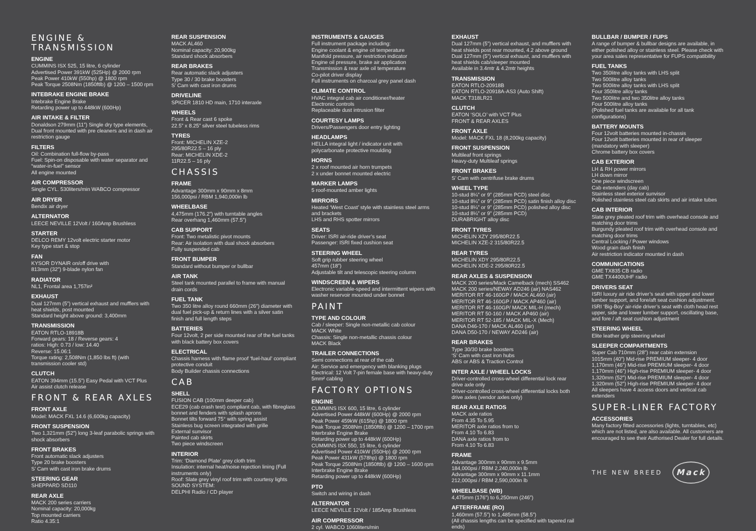ENGINE & TRANSMISSION
ENGINE
CUMMINS ISX 525, 15 litre, 6 cylinder
Advertised Power 391kW (525Hp) @ 2000 rpm
Peak Power 410kW (550hp) @ 1800 rpm
Peak Torque 2508Nm (1850ftlb) @ 1200 – 1500 rpm
INTEBRAKE ENGINE BRAKE
Intebrake Engine Brake
Retarding power up to 448kW (600Hp)
AIR INTAKE & FILTER
Donaldson 279mm (11”) Single dry type elements, Dual front mounted with pre cleaners and in dash air restriction gauge
FILTERS
Oil: Combination full-flow by-pass
Fuel: Spin-on disposable with water separator and “water-in-fuel” sensor
All engine mounted
AIR COMPRESSOR
Single CYL. 530liters/min WABCO compressor
AIR DRYER
Bendix air dryer
ALTERNATOR
LEECE NEVILLE 12Volt / 160Amp Brushless
STARTER
DELCO REMY 12volt electric starter motor
Key type start & stop
FAN
KYSOR DYNAIR on/off drive with
813mm (32”) 9-blade nylon fan
RADIATOR
NL1, Frontal area 1,757in²
EXHAUST
Dual 127mm (5”) vertical exhaust and mufflers with heat shields, post mounted
Standard height above ground: 3,400mm
TRANSMISSION
EATON RTLO-18918B
Forward gears: 18 / Reverse gears: 4
ratios: High: 0.73 / low: 14.40
Reverse: 15.06:1
Torque rating: 2,508Nm (1,850 lbs ft) (with transmission cooler std)
CLUTCH
EATON 394mm (15.5”) Easy Pedal with VCT Plus
Air assist clutch release
FRONT & REAR AXLES
FRONT AXLE
Model: MACK FXL 14.6 (6,600kg capacity)
FRONT SUSPENSION
Two 1,321mm (52”) long 3-leaf parabolic springs with shock absorbers
FRONT BRAKES
Front automatic slack adjusters
Type 20 brake boosters
S’ Cam with cast iron brake drums
STEERING GEAR
SHEPPARD SD110
REAR AXLE
MACK 200 series carriers
Nominal capacity: 20,000kg
Top mounted carriers
Ratio 4.35:1
REAR SUSPENSION
MACK AL460
Nominal capacity: 20,900kg
Standard shock absorbers
REAR BRAKES
Rear automatic slack adjusters
Type 30 / 30 brake boosters
S’ Cam with cast iron drums
DRIVELINE
SPICER 1810 HD main, 1710 interaxle
WHEELS
Front & Rear cast 6 spoke
22.5” x 8.25” silver steel tubeless rims
TYRES
Front: MICHELIN XZE-2
295/80R22.5 – 16 ply
Rear: MICHELIN XDE-2
11R22.5 – 16 ply
CHASSIS
FRAME
Advantage 300mm x 90mm x 8mm
156,000psi / RBM 1,940,000in lb
WHEELBASE
4,475mm (176.2”) with turntable angles
Rear overhang 1,460mm (57.5”)
CAB SUPPORT
Front: Two metalistic pivot mounts
Rear: Air isolation with dual shock absorbers
Fully suspended cab
FRONT BUMPER
Standard without bumper or bullbar
AIR TANK
Steel tank mounted parallel to frame with manual drain cords
FUEL TANK
Two 350 litre alloy round 660mm (26”) diameter with dual fuel pick-up & return lines with a silver satin finish and full length steps
BATTERIES
Four 12volt, 2 per side mounted rear of the fuel tanks with black battery box covers
ELECTRICAL
Chassis harness with flame proof ‘fuel-haul’ compliant protective conduit
Body Builder chassis connections
CAB
SHELL
FUSION CAB (100mm deeper cab)
ECE29 (cab crash test) compliant cab, with fibreglass bonnet and fenders with splash aprons
Bonnet tilts forward 75° with spring assist
Stainless bug screen integrated with grille
External sunvisor
Painted cab skirts
Two piece windscreen
INTERIOR
Trim: ‘Diamond Plate’ grey cloth trim
Insulation: internal heat/noise rejection lining (Full instruments only)
Roof: Slate grey vinyl roof trim with courtesy lights
SOUND SYSTEM:
DELPHI Radio / CD player
INSTRUMENTS & GAUGES
Full instrument package including:
Engine coolant & engine oil temperature
Manifold pressure, air restriction indicator
Engine oil pressure, brake air application
Transmission & rear axle oil temperature
Co-pilot driver display
Full instruments on charcoal grey panel dash
CLIMATE CONTROL
HVAC integral cab air conditioner/heater
Electronic controls
Replaceable dust intrusion filter
COURTESY LAMPS
Drivers/Passengers door entry lighting
HEADLAMPS
HELLA integral light / indicator unit with polycarbonate protective moulding
HORNS
2 x roof mounted air horn trumpets
2 x under bonnet mounted electric
MARKER LAMPS
5 roof-mounted amber lights
MIRRORS
Heated ‘West Coast’ style with stainless steel arms and brackets
LHS and RHS spotter mirrors
SEATS
Driver: ISRI air-ride driver’s seat
Passenger: ISRI fixed cushion seat
STEERING WHEEL
Soft grip rubber steering wheel
457mm (18”)
Adjustable tilt and telescopic steering column
WINDSCREEN & WIPERS
Electronic variable-speed and intermittent wipers with washer reservoir mounted under bonnet
PAINT
TYPE AND COLOUR
Cab / sleeper: Single non-metallic cab colour
MACK White
Chassis: Single non-metallic chassis colour
MACK Black
TRAILER CONNECTIONS
Semi connections at rear of the cab
Air: Service and emergency with blanking plugs
Electrical: 12 Volt 7-pin female base with heavy-duty 5mm² cabling
FACTORY OPTIONS
ENGINE
CUMMINS ISX 600, 15 litre, 6 cylinder
Advertised Power 448kW (600Hp) @ 2000 rpm
Peak Power 459kW (615hp) @ 1800 rpm
Peak Torque 2508Nm (1850ftlb) @ 1200 – 1700 rpm
Interbrake Engine Brake
Retarding power up to 448kW (600Hp)
CUMMINS ISX 550, 15 litre, 6 cylinder
Advertised Power 410kW (550Hp) @ 2000 rpm
Peak Power 431kW (578hp) @ 1800 rpm
Peak Torque 2508Nm (1850ftlb) @ 1200 – 1600 rpm
Interbrake Engine Brake
Retarding power up to 448kW (600Hp)
PTO
Switch and wiring in dash
ALTERNATOR
LEECE NEVILLE 12Volt / 185Amp Brushless
AIR COMPRESSOR
2 cyl. WABCO 1060liters/min
EXHAUST
Dual 127mm (5”) vertical exhaust, and mufflers with heat shields post rear mounted, 4.2 above ground
Dual 127mm (5”) vertical exhaust, and mufflers with heat shields cab/sleeper mounted
Available in 3.4mtr & 4.2mtr heights
TRANSMISSION
EATON RTLO-20918B
EATON RTLO-20918A-AS3 (Auto Shift)
MACK T318LR21
CLUTCH
EATON ‘SOLO’ with VCT Plus
FRONT & REAR AXLES
FRONT AXLE
Model: MACK FXL 18 (8,200kg capacity)
FRONT SUSPENSION
Multileaf front springs
Heavy-duty Multileaf springs
FRONT BRAKES
S’ Cam with centrifuse brake drums
WHEEL TYPE
10-stud 8¼” or 9” (285mm PCD) steel disc
10-stud 8¼” or 9” (285mm PCD) satin finish alloy disc
10-stud 8¼” or 9” (285mm PCD) polished alloy disc
10-stud 8¼” or 9” (285mm PCD)
DURABRIGHT alloy disc
FRONT TYRES
MICHELIN XZY 295/80R22.5
MICHELIN XZE-2 315/80R22.5
REAR TYRES
MICHELIN XDY 295/80R22.5
MICHELIN XDE-2 295/80R22.5
REAR AXLES & SUSPENSION
MACK 200 series/Mack Camelback (mech) SS462
MACK 200 series/NEWAY AD246 (air) NAS462
MERITOR RT 46-160GP / MACK AL460 (air)
MERITOR RT 46-160GP / MACK AP460 (air)
MERITOR RT 46-160GP/ MACK MIL-H (mech)
MERITOR RT 50-160 / MACK AP460 (air)
MERITOR RT 52-185 / MACK MIL-X (Mech)
DANA D46-170 / MACK AL460 (air)
DANA D50-170 / NEWAY AD246 (air)
REAR BRAKES
Type 30/30 brake boosters
‘S’ Cam with cast iron hubs
ABS or ABS & Traction Control
INTER AXLE / WHEEL LOCKS
Driver-controlled cross-wheel differential lock rear drive axle only
Driver-controlled cross-wheel differential locks both drive axles (vendor axles only)
REAR AXLE RATIOS
MACK axle ratios
From 4.35 To 5.95
MERITOR axle ratios from to
From 4.10 To 6.83
DANA axle ratios from to
From 4.10 To 6.83
FRAME
Advantage 300mm x 90mm x 9.5mm
184,000psi / RBM 2,240,000in lb
Advantage 300mm x 90mm x 11.1mm
212,000psi / RBM 2,590,000in lb
WHEELBASE (WB)
4,475mm (176”) to 6,250mm (246”)
AFTERFRAME (RO)
1,460mm (57.5”) to 1,485mm (58.5”)
(All chassis lengths can be specified with tapered rail ends)
BULLBAR / BUMPER / FUPS
A range of bumper & bullbar designs are available, in either polished alloy or stainless steel. Please check with your area sales representative for FUPS compatibility
FUEL TANKS
Two 350litre alloy tanks with LHS split
Two 500litre alloy tanks
Two 500litre alloy tanks with LHS split
Four 350litre alloy tanks
Two 500litre and two 350litre alloy tanks
Four 500litre alloy tanks
(Polished fuel tanks are available for all tank configurations)
BATTERY MOUNTS
Four 12volt batteries mounted in-chassis
Four 12volt batteries mounted in rear of sleeper (mandatory with sleeper)
Chrome battery box covers
CAB EXTERIOR
LH & RH power mirrors
LH down mirror
One piece windscreen
Cab extenders (day cab)
Stainless steel exterior sunvisor
Polished stainless steel cab skirts and air intake tubes
CAB INTERIOR
Slate grey pleated roof trim with overhead console and matching door trims
Burgundy pleated roof trim with overhead console and matching door trims
Central Locking / Power windows
Wood grain dash finish
Air restriction indicator mounted in dash
COMMUNICATIONS
GME TX835 CB radio
GME TX4400UHF radio
DRIVERS SEAT
ISRI luxury air ride driver’s seat with upper and lower lumber support, and fore/aft seat cushion adjustment. ISRI ‘Big-Boy’ air-ride driver’s seat with cloth head rest upper, side and lower lumber support, oscillating base, and fore / aft seat cushion adjustment
STEERING WHEEL
Elite leather grip steering wheel
SLEEPER COMPARTMENTS
Super Cab 710mm (28”) rear cabin extension
1015mm (40”) Mid-rise PREMIUM sleeper- 4 door
1,170mm (46”) Mid-rise PREMIUM sleeper- 4 door
1,170mm (46”) High-rise PREMIUM sleeper- 4 door
1,320mm (52”) Mid-rise PREMIUM sleeper- 4 door
1,320mm (52”) High-rise PREMIUM sleeper- 4 door
All sleepers have 4 access doors and vertical cab extenders
SUPER-LINER FACTORY
ACCESSORIES
Many factory fitted accessories (lights, turntables, etc) which are not listed, are also available. All customers are encouraged to see their Authorised Dealer for full details.
THE NEW BREED Mack